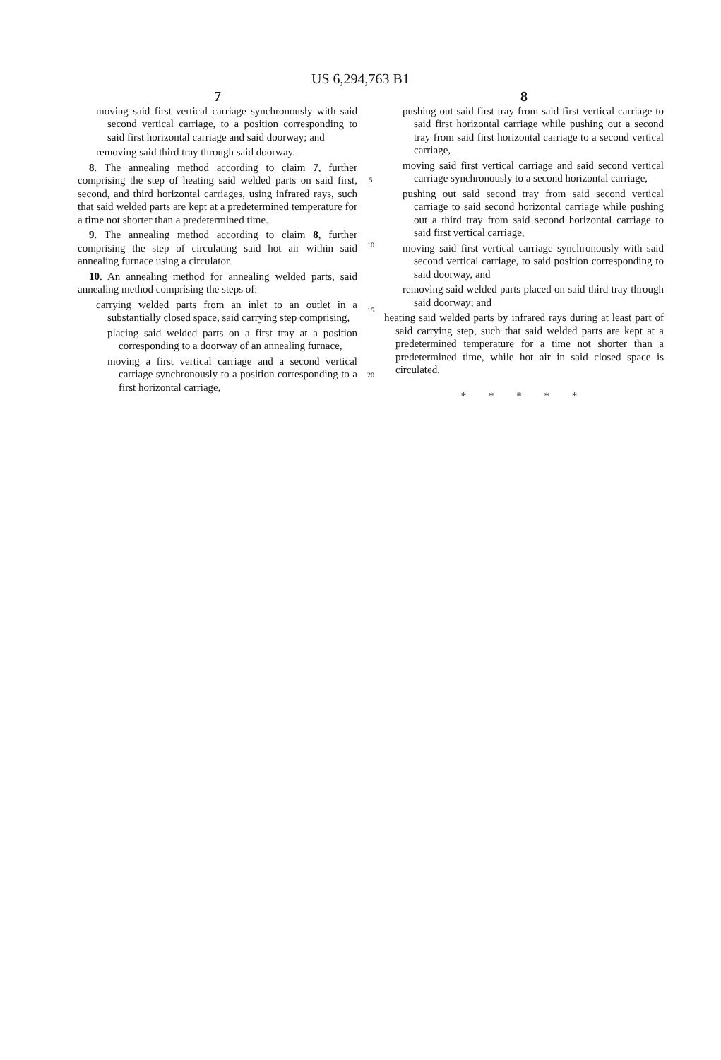US 6,294,763 B1
7
moving said first vertical carriage synchronously with said second vertical carriage, to a position corresponding to said first horizontal carriage and said doorway; and
removing said third tray through said doorway.
8. The annealing method according to claim 7, further comprising the step of heating said welded parts on said first, second, and third horizontal carriages, using infrared rays, such that said welded parts are kept at a predetermined temperature for a time not shorter than a predetermined time.
9. The annealing method according to claim 8, further comprising the step of circulating said hot air within said annealing furnace using a circulator.
10. An annealing method for annealing welded parts, said annealing method comprising the steps of:
carrying welded parts from an inlet to an outlet in a substantially closed space, said carrying step comprising,
placing said welded parts on a first tray at a position corresponding to a doorway of an annealing furnace,
moving a first vertical carriage and a second vertical carriage synchronously to a position corresponding to a first horizontal carriage,
5
10
15
20
8
pushing out said first tray from said first vertical carriage to said first horizontal carriage while pushing out a second tray from said first horizontal carriage to a second vertical carriage,
moving said first vertical carriage and said second vertical carriage synchronously to a second horizontal carriage,
pushing out said second tray from said second vertical carriage to said second horizontal carriage while pushing out a third tray from said second horizontal carriage to said first vertical carriage,
moving said first vertical carriage synchronously with said second vertical carriage, to said position corresponding to said doorway, and
removing said welded parts placed on said third tray through said doorway; and
heating said welded parts by infrared rays during at least part of said carrying step, such that said welded parts are kept at a predetermined temperature for a time not shorter than a predetermined time, while hot air in said closed space is circulated.
* * * * *